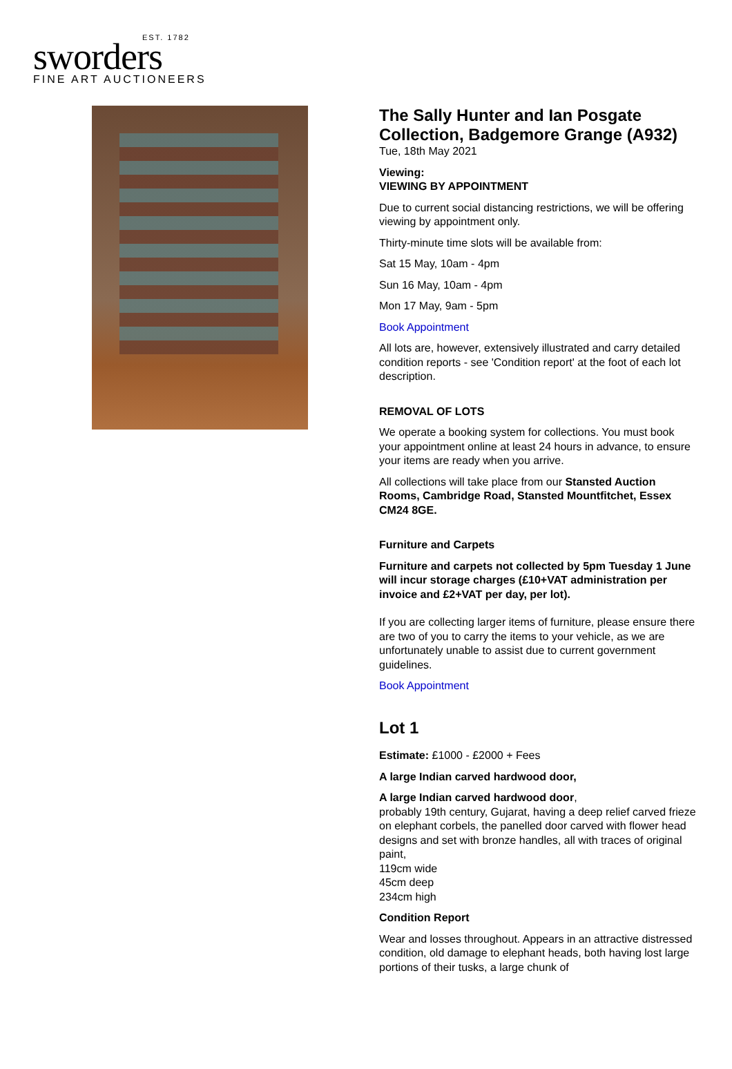EST. 1782
sworders
FINE ART AUCTIONEERS
The Sally Hunter and Ian Posgate Collection, Badgemore Grange (A932)
Tue, 18th May 2021
Viewing:
VIEWING BY APPOINTMENT
Due to current social distancing restrictions, we will be offering viewing by appointment only.
Thirty-minute time slots will be available from:
Sat 15 May, 10am - 4pm
Sun 16 May, 10am - 4pm
Mon 17 May, 9am - 5pm
Book Appointment
All lots are, however, extensively illustrated and carry detailed condition reports - see 'Condition report' at the foot of each lot description.
REMOVAL OF LOTS
We operate a booking system for collections. You must book your appointment online at least 24 hours in advance, to ensure your items are ready when you arrive.
All collections will take place from our Stansted Auction Rooms, Cambridge Road, Stansted Mountfitchet, Essex CM24 8GE.
Furniture and Carpets
Furniture and carpets not collected by 5pm Tuesday 1 June will incur storage charges (£10+VAT administration per invoice and £2+VAT per day, per lot).
If you are collecting larger items of furniture, please ensure there are two of you to carry the items to your vehicle, as we are unfortunately unable to assist due to current government guidelines.
Book Appointment
Lot 1
Estimate: £1000 - £2000 + Fees
A large Indian carved hardwood door,
A large Indian carved hardwood door,
probably 19th century, Gujarat, having a deep relief carved frieze on elephant corbels, the panelled door carved with flower head designs and set with bronze handles, all with traces of original paint,
119cm wide
45cm deep
234cm high
Condition Report
Wear and losses throughout. Appears in an attractive distressed condition, old damage to elephant heads, both having lost large portions of their tusks, a large chunk of